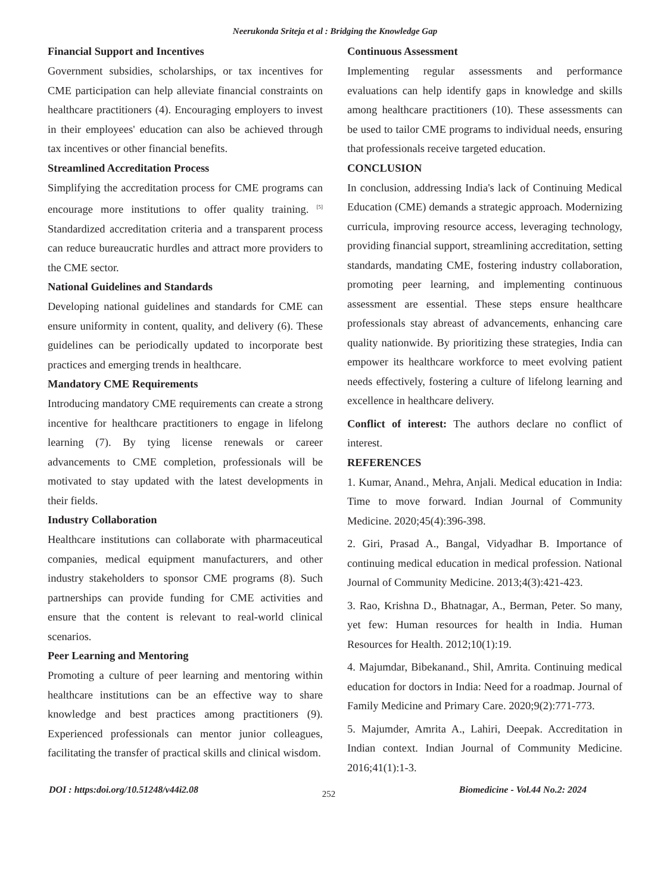Neerukonda Sriteja et al : Bridging the Knowledge Gap
Financial Support and Incentives
Government subsidies, scholarships, or tax incentives for CME participation can help alleviate financial constraints on healthcare practitioners (4). Encouraging employers to invest in their employees' education can also be achieved through tax incentives or other financial benefits.
Streamlined Accreditation Process
Simplifying the accreditation process for CME programs can encourage more institutions to offer quality training. <sup>[5]</sup> Standardized accreditation criteria and a transparent process can reduce bureaucratic hurdles and attract more providers to the CME sector.
National Guidelines and Standards
Developing national guidelines and standards for CME can ensure uniformity in content, quality, and delivery (6). These guidelines can be periodically updated to incorporate best practices and emerging trends in healthcare.
Mandatory CME Requirements
Introducing mandatory CME requirements can create a strong incentive for healthcare practitioners to engage in lifelong learning (7). By tying license renewals or career advancements to CME completion, professionals will be motivated to stay updated with the latest developments in their fields.
Industry Collaboration
Healthcare institutions can collaborate with pharmaceutical companies, medical equipment manufacturers, and other industry stakeholders to sponsor CME programs (8). Such partnerships can provide funding for CME activities and ensure that the content is relevant to real-world clinical scenarios.
Peer Learning and Mentoring
Promoting a culture of peer learning and mentoring within healthcare institutions can be an effective way to share knowledge and best practices among practitioners (9). Experienced professionals can mentor junior colleagues, facilitating the transfer of practical skills and clinical wisdom.
Continuous Assessment
Implementing regular assessments and performance evaluations can help identify gaps in knowledge and skills among healthcare practitioners (10). These assessments can be used to tailor CME programs to individual needs, ensuring that professionals receive targeted education.
CONCLUSION
In conclusion, addressing India's lack of Continuing Medical Education (CME) demands a strategic approach. Modernizing curricula, improving resource access, leveraging technology, providing financial support, streamlining accreditation, setting standards, mandating CME, fostering industry collaboration, promoting peer learning, and implementing continuous assessment are essential. These steps ensure healthcare professionals stay abreast of advancements, enhancing care quality nationwide. By prioritizing these strategies, India can empower its healthcare workforce to meet evolving patient needs effectively, fostering a culture of lifelong learning and excellence in healthcare delivery.
Conflict of interest: The authors declare no conflict of interest.
REFERENCES
1. Kumar, Anand., Mehra, Anjali. Medical education in India: Time to move forward. Indian Journal of Community Medicine. 2020;45(4):396-398.
2. Giri, Prasad A., Bangal, Vidyadhar B. Importance of continuing medical education in medical profession. National Journal of Community Medicine. 2013;4(3):421-423.
3. Rao, Krishna D., Bhatnagar, A., Berman, Peter. So many, yet few: Human resources for health in India. Human Resources for Health. 2012;10(1):19.
4. Majumdar, Bibekanand., Shil, Amrita. Continuing medical education for doctors in India: Need for a roadmap. Journal of Family Medicine and Primary Care. 2020;9(2):771-773.
5. Majumder, Amrita A., Lahiri, Deepak. Accreditation in Indian context. Indian Journal of Community Medicine. 2016;41(1):1-3.
DOI : https:doi.org/10.51248/v44i2.08 252 Biomedicine - Vol.44 No.2: 2024